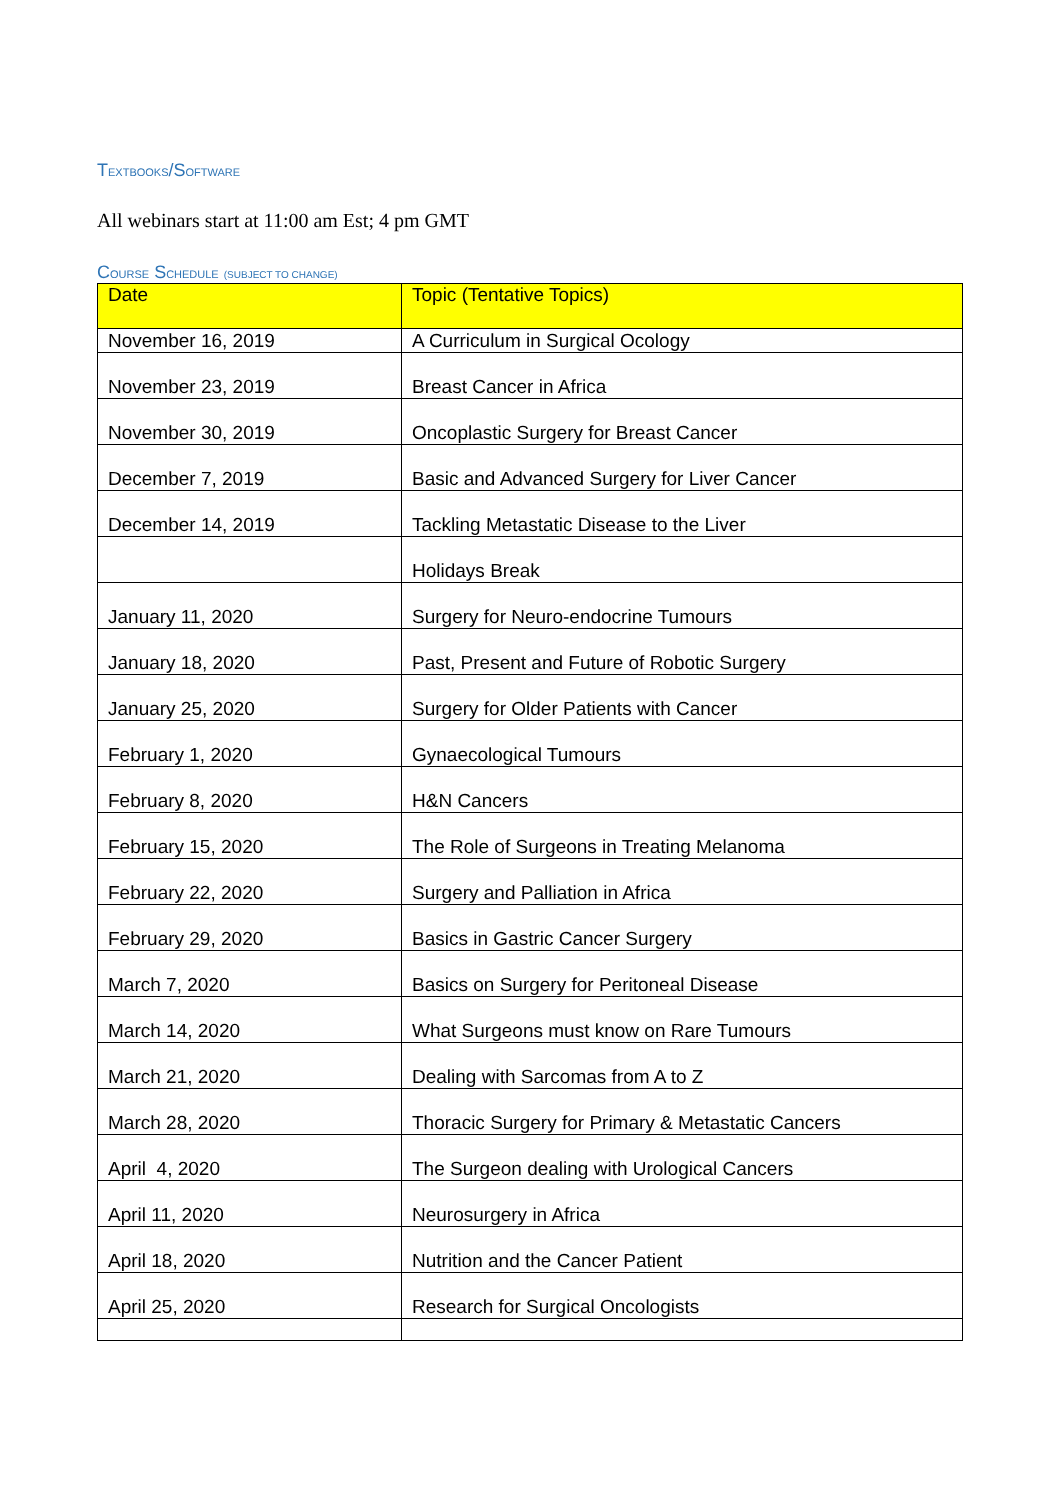TEXTBOOKS/SOFTWARE
All webinars start at 11:00 am Est; 4 pm GMT
COURSE SCHEDULE (SUBJECT TO CHANGE)
| Date | Topic (Tentative Topics) |
| --- | --- |
| November 16, 2019 | A Curriculum in Surgical Ocology |
| November 23, 2019 | Breast Cancer in Africa |
| November 30, 2019 | Oncoplastic Surgery for Breast Cancer |
| December 7, 2019 | Basic and Advanced Surgery for Liver Cancer |
| December 14, 2019 | Tackling Metastatic Disease to the Liver |
| | Holidays Break |
| January 11, 2020 | Surgery for Neuro-endocrine Tumours |
| January 18, 2020 | Past, Present and Future of Robotic Surgery |
| January 25, 2020 | Surgery for Older Patients with Cancer |
| February 1, 2020 | Gynaecological Tumours |
| February 8, 2020 | H&N Cancers |
| February 15, 2020 | The Role of Surgeons in Treating Melanoma |
| February 22, 2020 | Surgery and Palliation in Africa |
| February 29, 2020 | Basics in Gastric Cancer Surgery |
| March 7, 2020 | Basics on Surgery for Peritoneal Disease |
| March 14, 2020 | What Surgeons must know on Rare Tumours |
| March 21, 2020 | Dealing with Sarcomas from A to Z |
| March 28, 2020 | Thoracic Surgery for Primary & Metastatic Cancers |
| April 4, 2020 | The Surgeon dealing with Urological Cancers |
| April 11, 2020 | Neurosurgery in Africa |
| April 18, 2020 | Nutrition and the Cancer Patient |
| April 25, 2020 | Research for Surgical Oncologists |